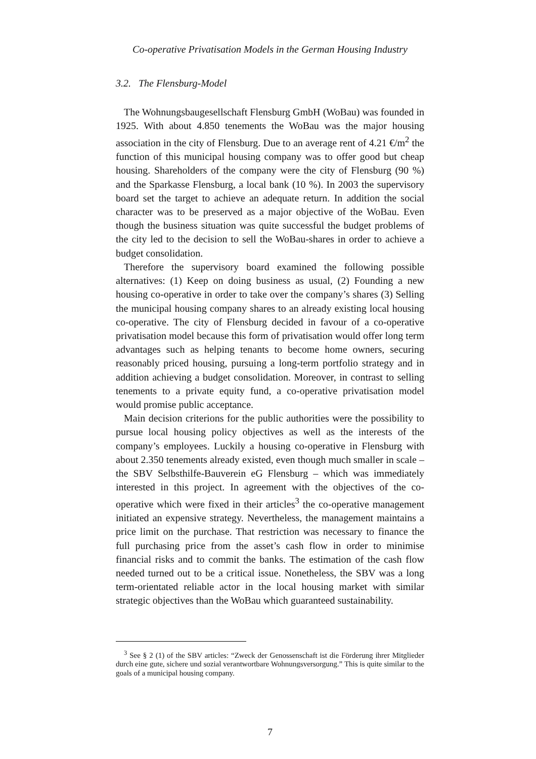Co-operative Privatisation Models in the German Housing Industry
3.2. The Flensburg-Model
The Wohnungsbaugesellschaft Flensburg GmbH (WoBau) was founded in 1925. With about 4.850 tenements the WoBau was the major housing association in the city of Flensburg. Due to an average rent of 4.21 €/m<sup>2</sup> the function of this municipal housing company was to offer good but cheap housing. Shareholders of the company were the city of Flensburg (90 %) and the Sparkasse Flensburg, a local bank (10 %). In 2003 the supervisory board set the target to achieve an adequate return. In addition the social character was to be preserved as a major objective of the WoBau. Even though the business situation was quite successful the budget problems of the city led to the decision to sell the WoBau-shares in order to achieve a budget consolidation.
Therefore the supervisory board examined the following possible alternatives: (1) Keep on doing business as usual, (2) Founding a new housing co-operative in order to take over the company’s shares (3) Selling the municipal housing company shares to an already existing local housing co-operative. The city of Flensburg decided in favour of a co-operative privatisation model because this form of privatisation would offer long term advantages such as helping tenants to become home owners, securing reasonably priced housing, pursuing a long-term portfolio strategy and in addition achieving a budget consolidation. Moreover, in contrast to selling tenements to a private equity fund, a co-operative privatisation model would promise public acceptance.
Main decision criterions for the public authorities were the possibility to pursue local housing policy objectives as well as the interests of the company’s employees. Luckily a housing co-operative in Flensburg with about 2.350 tenements already existed, even though much smaller in scale – the SBV Selbsthilfe-Bauverein eG Flensburg – which was immediately interested in this project. In agreement with the objectives of the co-operative which were fixed in their articles<sup>3</sup> the co-operative management initiated an expensive strategy. Nevertheless, the management maintains a price limit on the purchase. That restriction was necessary to finance the full purchasing price from the asset’s cash flow in order to minimise financial risks and to commit the banks. The estimation of the cash flow needed turned out to be a critical issue. Nonetheless, the SBV was a long term-orientated reliable actor in the local housing market with similar strategic objectives than the WoBau which guaranteed sustainability.
<sup>3</sup> See § 2 (1) of the SBV articles: “Zweck der Genossenschaft ist die Förderung ihrer Mitglieder durch eine gute, sichere und sozial verantwortbare Wohnungsversorgung.” This is quite similar to the goals of a municipal housing company.
7